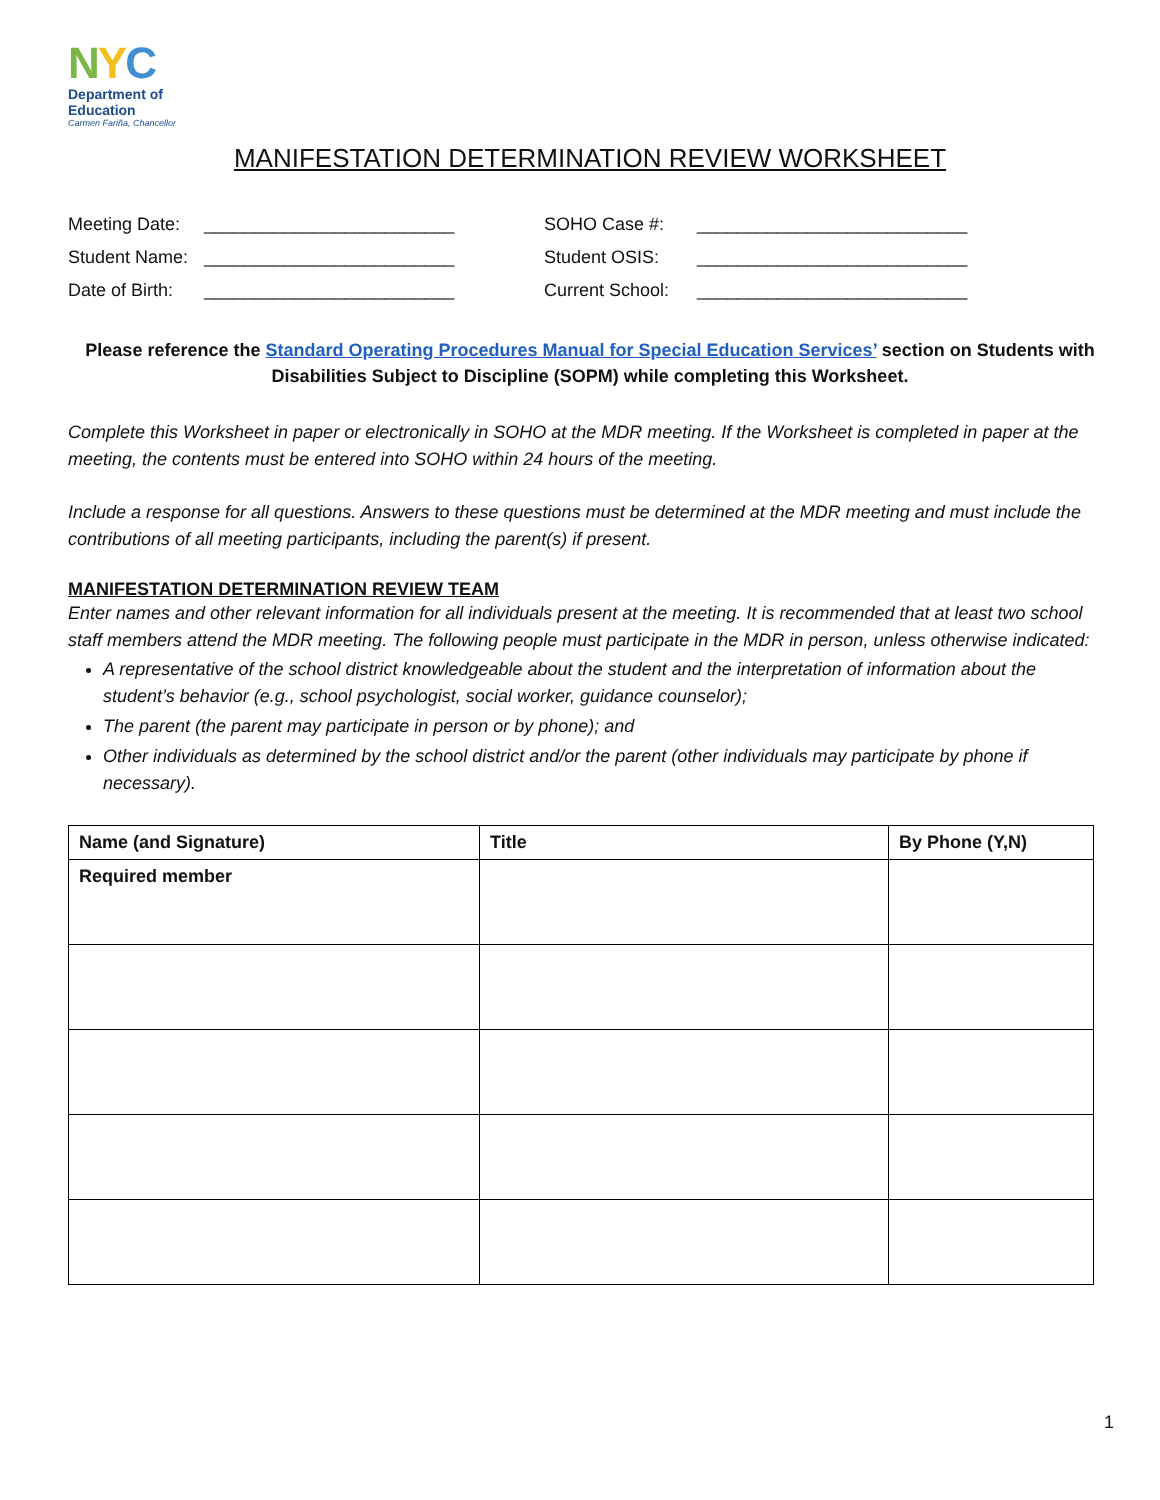NYC
Department of
Education
Carmen Fariña, Chancellor
MANIFESTATION DETERMINATION REVIEW WORKSHEET
Meeting Date:
_________________________
SOHO Case #:
___________________________
Student Name:
_________________________
Student OSIS:
___________________________
Date of Birth:
_________________________
Current School:
___________________________
Please reference the Standard Operating Procedures Manual for Special Education Services’ section on Students with Disabilities Subject to Discipline (SOPM) while completing this Worksheet.
Complete this Worksheet in paper or electronically in SOHO at the MDR meeting. If the Worksheet is completed in paper at the meeting, the contents must be entered into SOHO within 24 hours of the meeting.
Include a response for all questions. Answers to these questions must be determined at the MDR meeting and must include the contributions of all meeting participants, including the parent(s) if present.
MANIFESTATION DETERMINATION REVIEW TEAM
Enter names and other relevant information for all individuals present at the meeting. It is recommended that at least two school staff members attend the MDR meeting. The following people must participate in the MDR in person, unless otherwise indicated:
A representative of the school district knowledgeable about the student and the interpretation of information about the student’s behavior (e.g., school psychologist, social worker, guidance counselor);
The parent (the parent may participate in person or by phone); and
Other individuals as determined by the school district and/or the parent (other individuals may participate by phone if necessary).
| Name (and Signature) | Title | By Phone (Y,N) |
| --- | --- | --- |
| Required member | | |
1